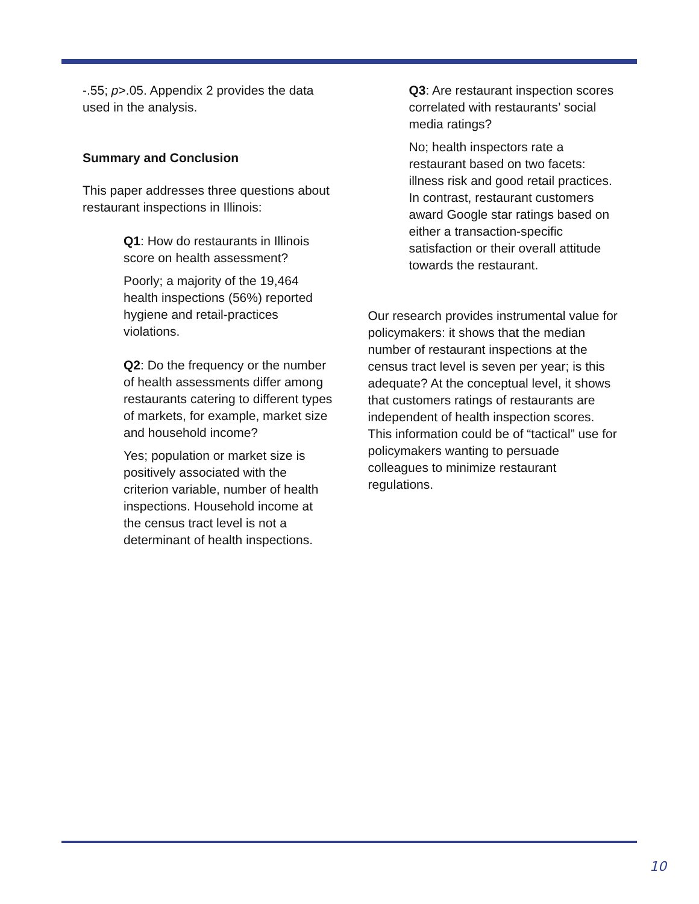-.55; p>.05. Appendix 2 provides the data used in the analysis.
Summary and Conclusion
This paper addresses three questions about restaurant inspections in Illinois:
Q1: How do restaurants in Illinois score on health assessment?
Poorly; a majority of the 19,464 health inspections (56%) reported hygiene and retail-practices violations.
Q2: Do the frequency or the number of health assessments differ among restaurants catering to different types of markets, for example, market size and household income?
Yes; population or market size is positively associated with the criterion variable, number of health inspections. Household income at the census tract level is not a determinant of health inspections.
Q3: Are restaurant inspection scores correlated with restaurants’ social media ratings?
No; health inspectors rate a restaurant based on two facets: illness risk and good retail practices. In contrast, restaurant customers award Google star ratings based on either a transaction-specific satisfaction or their overall attitude towards the restaurant.
Our research provides instrumental value for policymakers: it shows that the median number of restaurant inspections at the census tract level is seven per year; is this adequate? At the conceptual level, it shows that customers ratings of restaurants are independent of health inspection scores. This information could be of “tactical” use for policymakers wanting to persuade colleagues to minimize restaurant regulations.
10